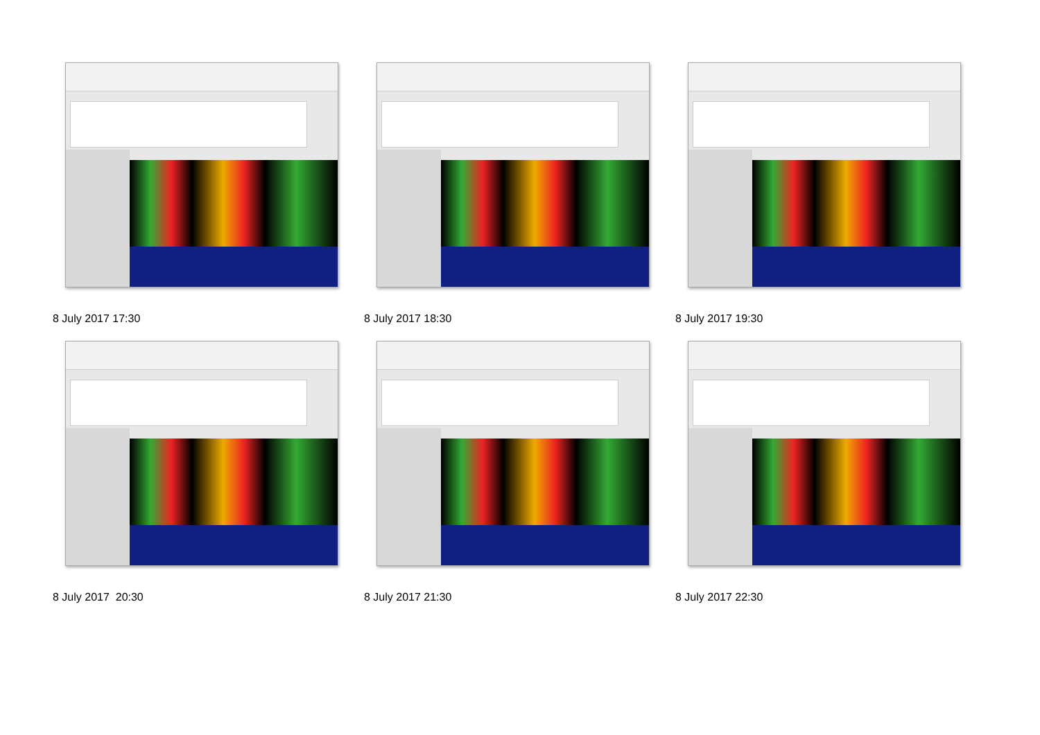8 July 2017 17:30
8 July 2017 18:30
8 July 2017 19:30
8 July 2017 20:30
8 July 2017 21:30
8 July 2017 22:30